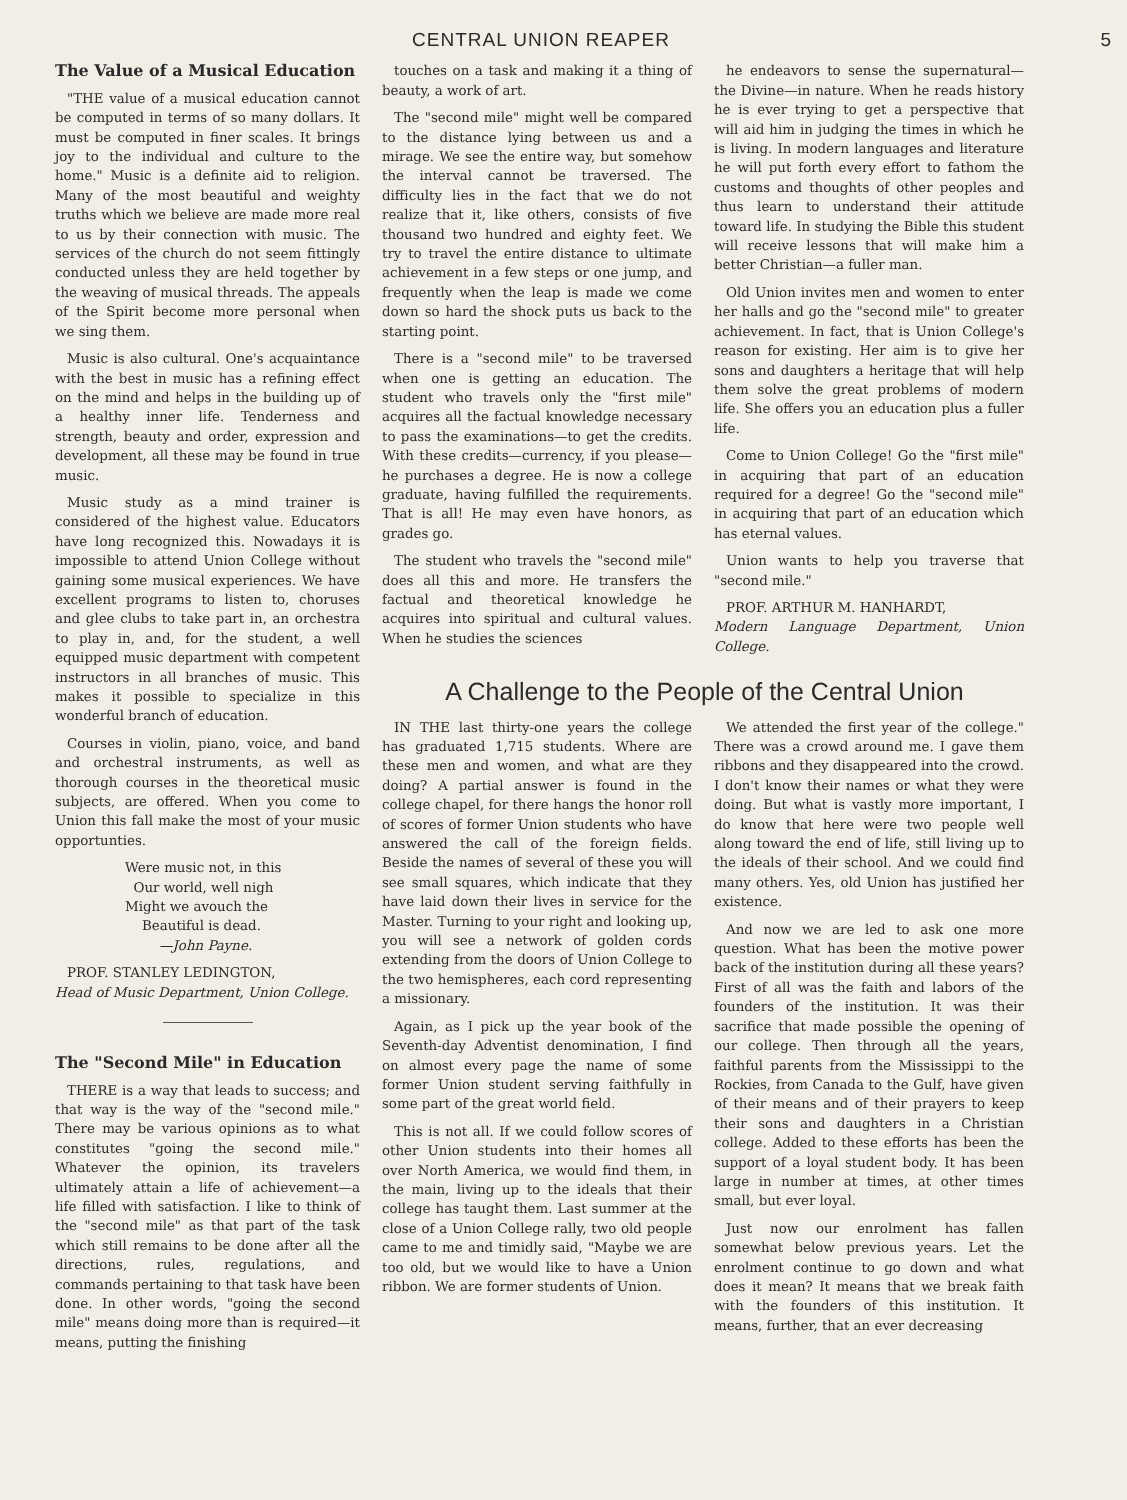CENTRAL UNION REAPER 5
The Value of a Musical Education
"THE value of a musical education cannot be computed in terms of so many dollars. It must be computed in finer scales. It brings joy to the individual and culture to the home." Music is a definite aid to religion. Many of the most beautiful and weighty truths which we believe are made more real to us by their connection with music. The services of the church do not seem fittingly conducted unless they are held together by the weaving of musical threads. The appeals of the Spirit become more personal when we sing them.
Music is also cultural. One's acquaintance with the best in music has a refining effect on the mind and helps in the building up of a healthy inner life. Tenderness and strength, beauty and order, expression and development, all these may be found in true music.
Music study as a mind trainer is considered of the highest value. Educators have long recognized this. Nowadays it is impossible to attend Union College without gaining some musical experiences. We have excellent programs to listen to, choruses and glee clubs to take part in, an orchestra to play in, and, for the student, a well equipped music department with competent instructors in all branches of music. This makes it possible to specialize in this wonderful branch of education.
Courses in violin, piano, voice, and band and orchestral instruments, as well as thorough courses in the theoretical music subjects, are offered. When you come to Union this fall make the most of your music opportunties.
Were music not, in this
Our world, well nigh
Might we avouch the
Beautiful is dead.
—John Payne.
PROF. STANLEY LEDINGTON,
Head of Music Department, Union College.
The "Second Mile" in Education
THERE is a way that leads to success; and that way is the way of the "second mile." There may be various opinions as to what constitutes "going the second mile." Whatever the opinion, its travelers ultimately attain a life of achievement—a life filled with satisfaction. I like to think of the "second mile" as that part of the task which still remains to be done after all the directions, rules, regulations, and commands pertaining to that task have been done. In other words, "going the second mile" means doing more than is required—it means, putting the finishing
touches on a task and making it a thing of beauty, a work of art.
The "second mile" might well be compared to the distance lying between us and a mirage. We see the entire way, but somehow the interval cannot be traversed. The difficulty lies in the fact that we do not realize that it, like others, consists of five thousand two hundred and eighty feet. We try to travel the entire distance to ultimate achievement in a few steps or one jump, and frequently when the leap is made we come down so hard the shock puts us back to the starting point.
There is a "second mile" to be traversed when one is getting an education. The student who travels only the "first mile" acquires all the factual knowledge necessary to pass the examinations—to get the credits. With these credits—currency, if you please—he purchases a degree. He is now a college graduate, having fulfilled the requirements. That is all! He may even have honors, as grades go.
The student who travels the "second mile" does all this and more. He transfers the factual and theoretical knowledge he acquires into spiritual and cultural values. When he studies the sciences
he endeavors to sense the supernatural—the Divine—in nature. When he reads history he is ever trying to get a perspective that will aid him in judging the times in which he is living. In modern languages and literature he will put forth every effort to fathom the customs and thoughts of other peoples and thus learn to understand their attitude toward life. In studying the Bible this student will receive lessons that will make him a better Christian—a fuller man.
Old Union invites men and women to enter her halls and go the "second mile" to greater achievement. In fact, that is Union College's reason for existing. Her aim is to give her sons and daughters a heritage that will help them solve the great problems of modern life. She offers you an education plus a fuller life.
Come to Union College! Go the "first mile" in acquiring that part of an education required for a degree! Go the "second mile" in acquiring that part of an education which has eternal values.
Union wants to help you traverse that "second mile."
PROF. ARTHUR M. HANHARDT,
Modern Language Department, Union College.
A Challenge to the People of the Central Union
IN THE last thirty-one years the college has graduated 1,715 students. Where are these men and women, and what are they doing? A partial answer is found in the college chapel, for there hangs the honor roll of scores of former Union students who have answered the call of the foreign fields. Beside the names of several of these you will see small squares, which indicate that they have laid down their lives in service for the Master. Turning to your right and looking up, you will see a network of golden cords extending from the doors of Union College to the two hemispheres, each cord representing a missionary.
Again, as I pick up the year book of the Seventh-day Adventist denomination, I find on almost every page the name of some former Union student serving faithfully in some part of the great world field.
This is not all. If we could follow scores of other Union students into their homes all over North America, we would find them, in the main, living up to the ideals that their college has taught them. Last summer at the close of a Union College rally, two old people came to me and timidly said, "Maybe we are too old, but we would like to have a Union ribbon. We are former students of Union.
We attended the first year of the college." There was a crowd around me. I gave them ribbons and they disappeared into the crowd. I don't know their names or what they were doing. But what is vastly more important, I do know that here were two people well along toward the end of life, still living up to the ideals of their school. And we could find many others. Yes, old Union has justified her existence.
And now we are led to ask one more question. What has been the motive power back of the institution during all these years? First of all was the faith and labors of the founders of the institution. It was their sacrifice that made possible the opening of our college. Then through all the years, faithful parents from the Mississippi to the Rockies, from Canada to the Gulf, have given of their means and of their prayers to keep their sons and daughters in a Christian college. Added to these efforts has been the support of a loyal student body. It has been large in number at times, at other times small, but ever loyal.
Just now our enrolment has fallen somewhat below previous years. Let the enrolment continue to go down and what does it mean? It means that we break faith with the founders of this institution. It means, further, that an ever decreasing